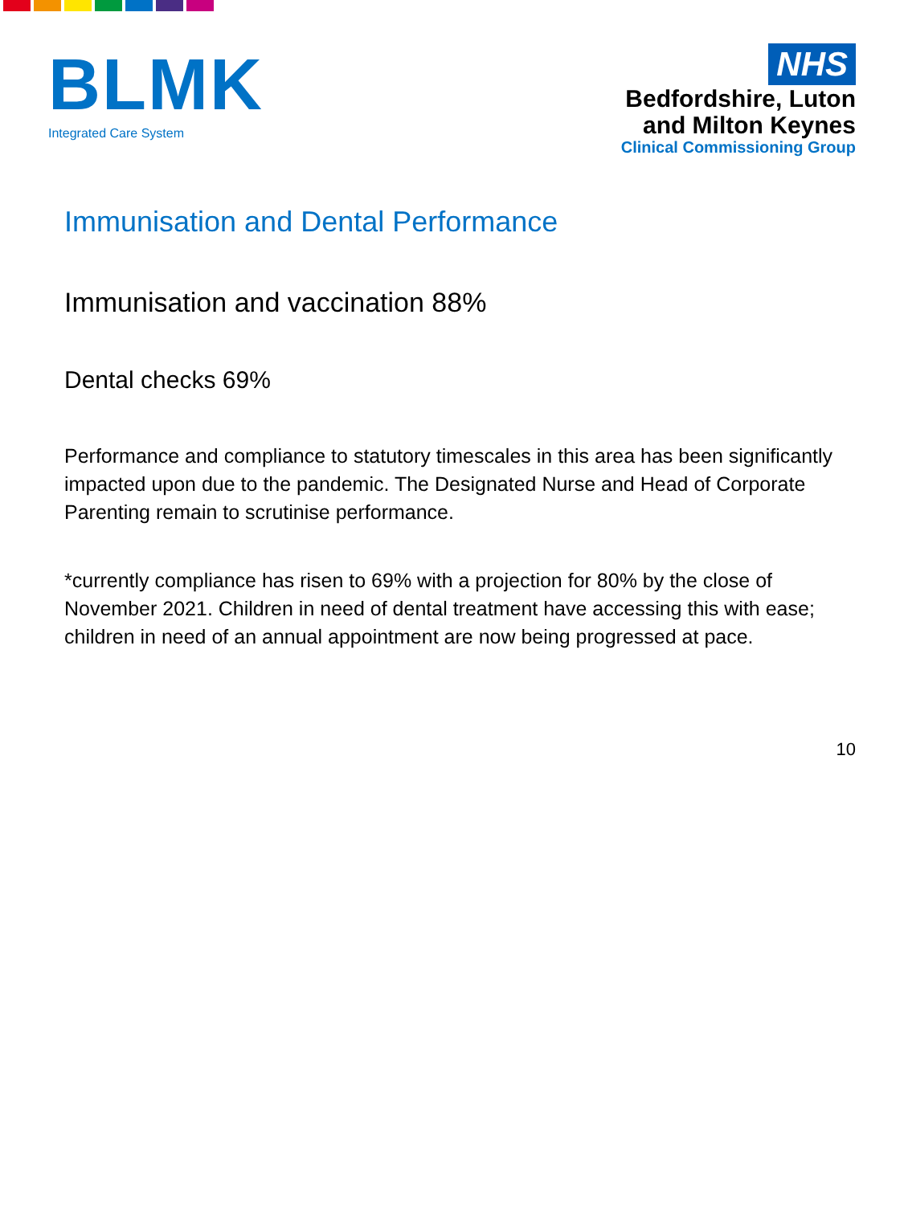BLMK
Integrated Care System
NHS
Bedfordshire, Luton
and Milton Keynes
Clinical Commissioning Group
Immunisation and Dental Performance
Immunisation and vaccination 88%
Dental checks 69%
Performance and compliance to statutory timescales in this area has been significantly impacted upon due to the pandemic. The Designated Nurse and Head of Corporate Parenting remain to scrutinise performance.
*currently compliance has risen to 69% with a projection for 80% by the close of November 2021. Children in need of dental treatment have accessing this with ease; children in need of an annual appointment are now being progressed at pace.
10